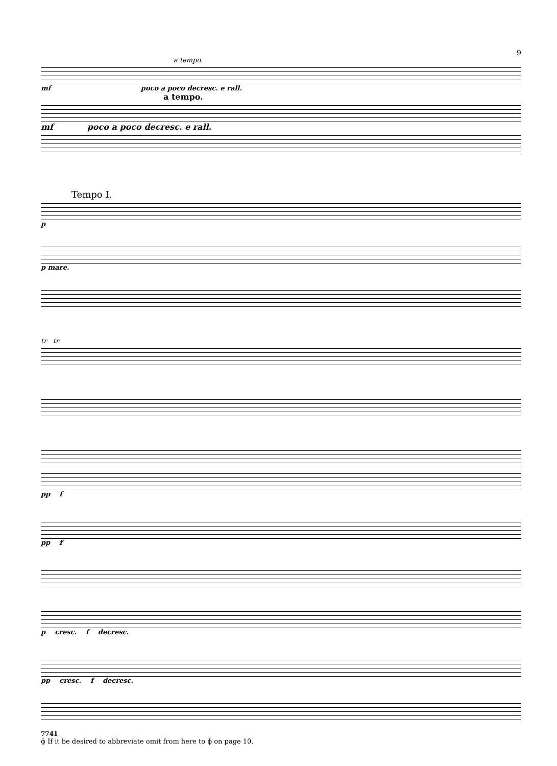9
a tempo.
mf poco a poco decresc. e rall.
a tempo.
mf poco a poco decresc. e rall.
Tempo I.
p
p mare.
tr tr
pp f
pp f
p cresc. f decresc.
pp cresc. f decresc.
7741
ɸ If it be desired to abbreviate omit from here to ɸ on page 10.